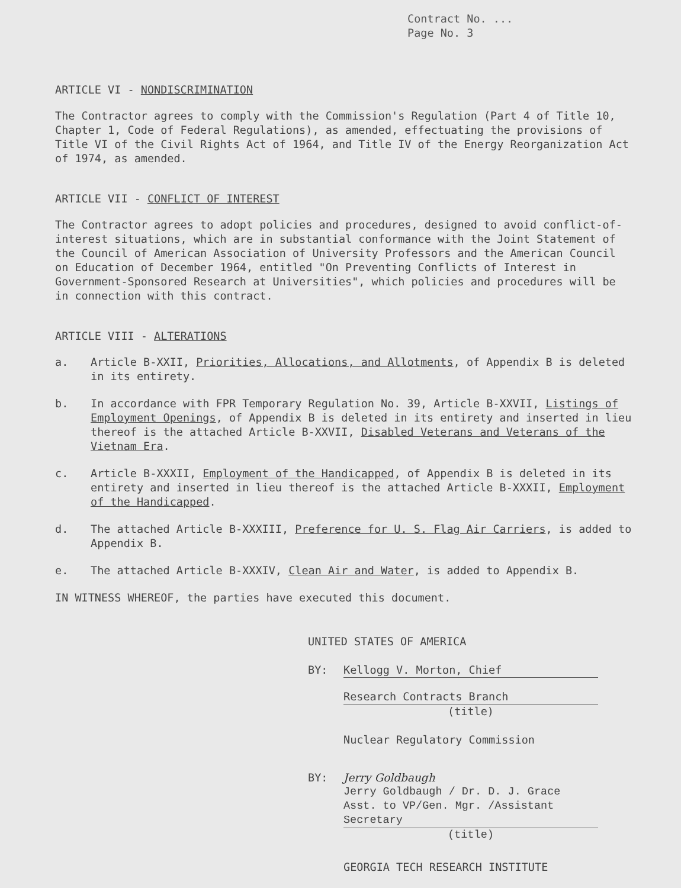Contract No. ...
Page No. 3
ARTICLE VI - NONDISCRIMINATION
The Contractor agrees to comply with the Commission's Regulation (Part 4 of Title 10, Chapter 1, Code of Federal Regulations), as amended, effectuating the provisions of Title VI of the Civil Rights Act of 1964, and Title IV of the Energy Reorganization Act of 1974, as amended.
ARTICLE VII - CONFLICT OF INTEREST
The Contractor agrees to adopt policies and procedures, designed to avoid conflict-of-interest situations, which are in substantial conformance with the Joint Statement of the Council of American Association of University Professors and the American Council on Education of December 1964, entitled "On Preventing Conflicts of Interest in Government-Sponsored Research at Universities", which policies and procedures will be in connection with this contract.
ARTICLE VIII - ALTERATIONS
a. Article B-XXII, Priorities, Allocations, and Allotments, of Appendix B is deleted in its entirety.
b. In accordance with FPR Temporary Regulation No. 39, Article B-XXVII, Listings of Employment Openings, of Appendix B is deleted in its entirety and inserted in lieu thereof is the attached Article B-XXVII, Disabled Veterans and Veterans of the Vietnam Era.
c. Article B-XXXII, Employment of the Handicapped, of Appendix B is deleted in its entirety and inserted in lieu thereof is the attached Article B-XXXII, Employment of the Handicapped.
d. The attached Article B-XXXIII, Preference for U. S. Flag Air Carriers, is added to Appendix B.
e. The attached Article B-XXXIV, Clean Air and Water, is added to Appendix B.
IN WITNESS WHEREOF, the parties have executed this document.
UNITED STATES OF AMERICA
BY: Kellogg V. Morton, Chief
Research Contracts Branch
(title)
Nuclear Regulatory Commission
BY: Jerry Goldbaugh
Jerry Goldbaugh / Dr. D. J. Grace
Asst. to VP/Gen. Mgr. /Assistant Secretary
(title)
GEORGIA TECH RESEARCH INSTITUTE